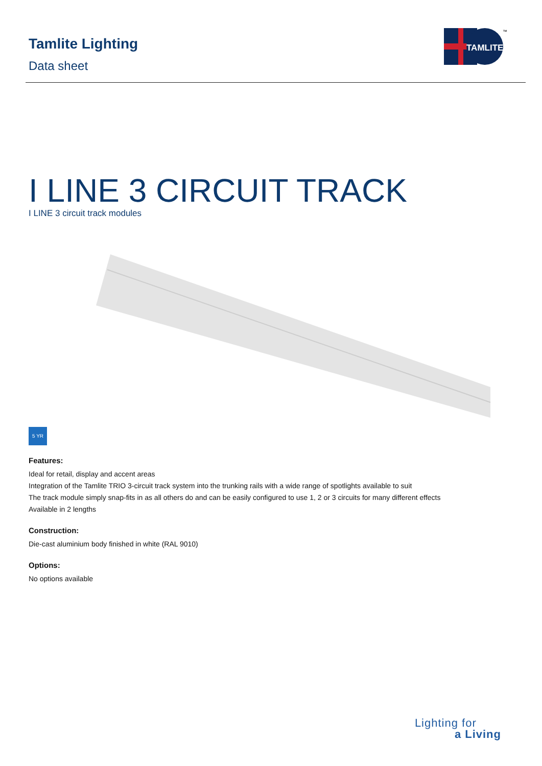Tamlite Lighting
Data sheet
TAMLITE
™
I LINE 3 CIRCUIT TRACK
I LINE 3 circuit track modules
5 YR
Features:
Ideal for retail, display and accent areas
Integration of the Tamlite TRIO 3-circuit track system into the trunking rails with a wide range of spotlights available to suit
The track module simply snap-fits in as all others do and can be easily configured to use 1, 2 or 3 circuits for many different effects
Available in 2 lengths
Construction:
Die-cast aluminium body finished in white (RAL 9010)
Options:
No options available
Lighting for
a Living